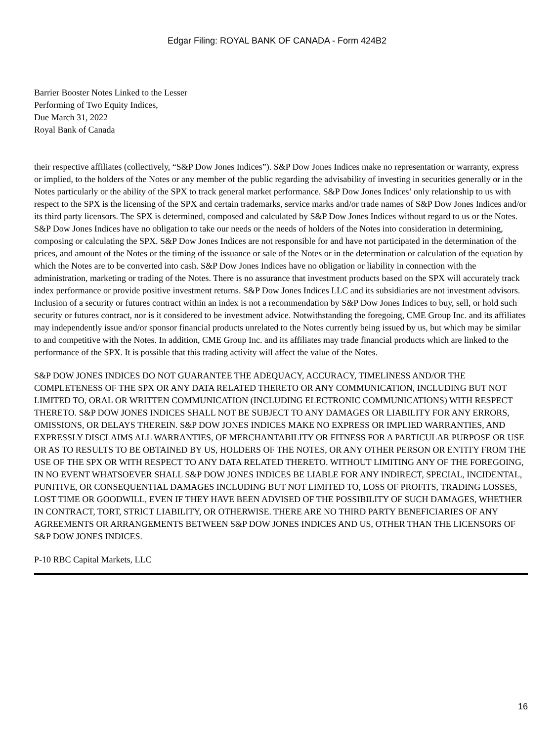Edgar Filing: ROYAL BANK OF CANADA - Form 424B2
Barrier Booster Notes Linked to the Lesser
Performing of Two Equity Indices,
Due March 31, 2022
Royal Bank of Canada
their respective affiliates (collectively, “S&P Dow Jones Indices”). S&P Dow Jones Indices make no representation or warranty, express or implied, to the holders of the Notes or any member of the public regarding the advisability of investing in securities generally or in the Notes particularly or the ability of the SPX to track general market performance. S&P Dow Jones Indices’ only relationship to us with respect to the SPX is the licensing of the SPX and certain trademarks, service marks and/or trade names of S&P Dow Jones Indices and/or its third party licensors. The SPX is determined, composed and calculated by S&P Dow Jones Indices without regard to us or the Notes. S&P Dow Jones Indices have no obligation to take our needs or the needs of holders of the Notes into consideration in determining, composing or calculating the SPX. S&P Dow Jones Indices are not responsible for and have not participated in the determination of the prices, and amount of the Notes or the timing of the issuance or sale of the Notes or in the determination or calculation of the equation by which the Notes are to be converted into cash. S&P Dow Jones Indices have no obligation or liability in connection with the administration, marketing or trading of the Notes. There is no assurance that investment products based on the SPX will accurately track index performance or provide positive investment returns. S&P Dow Jones Indices LLC and its subsidiaries are not investment advisors. Inclusion of a security or futures contract within an index is not a recommendation by S&P Dow Jones Indices to buy, sell, or hold such security or futures contract, nor is it considered to be investment advice. Notwithstanding the foregoing, CME Group Inc. and its affiliates may independently issue and/or sponsor financial products unrelated to the Notes currently being issued by us, but which may be similar to and competitive with the Notes. In addition, CME Group Inc. and its affiliates may trade financial products which are linked to the performance of the SPX. It is possible that this trading activity will affect the value of the Notes.
S&P DOW JONES INDICES DO NOT GUARANTEE THE ADEQUACY, ACCURACY, TIMELINESS AND/OR THE COMPLETENESS OF THE SPX OR ANY DATA RELATED THERETO OR ANY COMMUNICATION, INCLUDING BUT NOT LIMITED TO, ORAL OR WRITTEN COMMUNICATION (INCLUDING ELECTRONIC COMMUNICATIONS) WITH RESPECT THERETO. S&P DOW JONES INDICES SHALL NOT BE SUBJECT TO ANY DAMAGES OR LIABILITY FOR ANY ERRORS, OMISSIONS, OR DELAYS THEREIN. S&P DOW JONES INDICES MAKE NO EXPRESS OR IMPLIED WARRANTIES, AND EXPRESSLY DISCLAIMS ALL WARRANTIES, OF MERCHANTABILITY OR FITNESS FOR A PARTICULAR PURPOSE OR USE OR AS TO RESULTS TO BE OBTAINED BY US, HOLDERS OF THE NOTES, OR ANY OTHER PERSON OR ENTITY FROM THE USE OF THE SPX OR WITH RESPECT TO ANY DATA RELATED THERETO. WITHOUT LIMITING ANY OF THE FOREGOING, IN NO EVENT WHATSOEVER SHALL S&P DOW JONES INDICES BE LIABLE FOR ANY INDIRECT, SPECIAL, INCIDENTAL, PUNITIVE, OR CONSEQUENTIAL DAMAGES INCLUDING BUT NOT LIMITED TO, LOSS OF PROFITS, TRADING LOSSES, LOST TIME OR GOODWILL, EVEN IF THEY HAVE BEEN ADVISED OF THE POSSIBILITY OF SUCH DAMAGES, WHETHER IN CONTRACT, TORT, STRICT LIABILITY, OR OTHERWISE. THERE ARE NO THIRD PARTY BENEFICIARIES OF ANY AGREEMENTS OR ARRANGEMENTS BETWEEN S&P DOW JONES INDICES AND US, OTHER THAN THE LICENSORS OF S&P DOW JONES INDICES.
P-10 RBC Capital Markets, LLC
16